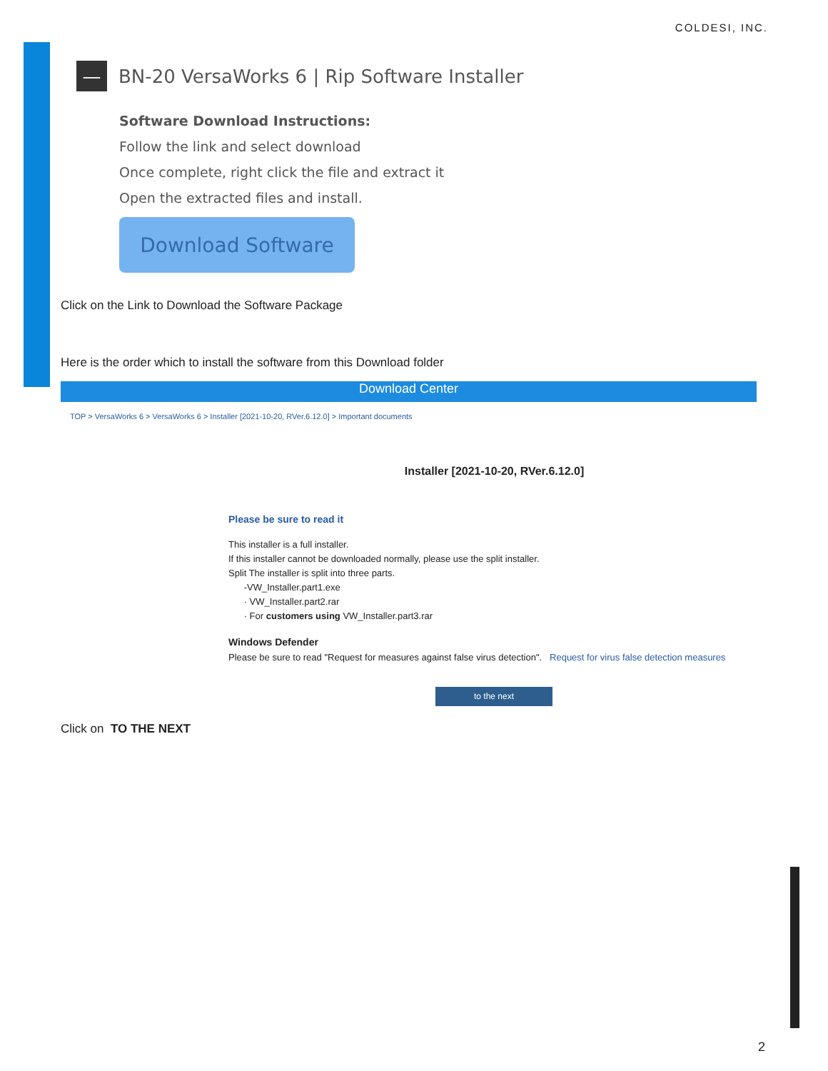COLDESI, INC.
— BN-20 VersaWorks 6 | Rip Software Installer
Software Download Instructions:
Follow the link and select download
Once complete, right click the file and extract it
Open the extracted files and install.
Download Software
Click on the Link to Download the Software Package
Here is the order which to install the software from this Download folder
Download Center
TOP > VersaWorks 6 > VersaWorks 6 > Installer [2021-10-20, RVer.6.12.0] > Important documents
Installer [2021-10-20, RVer.6.12.0]
Please be sure to read it
This installer is a full installer.
If this installer cannot be downloaded normally, please use the split installer.
Split The installer is split into three parts.
-VW_Installer.part1.exe
· VW_Installer.part2.rar
· For customers using VW_Installer.part3.rar
Windows Defender
Please be sure to read "Request for measures against false virus detection". Request for virus false detection measures
to the next
Click on TO THE NEXT
2